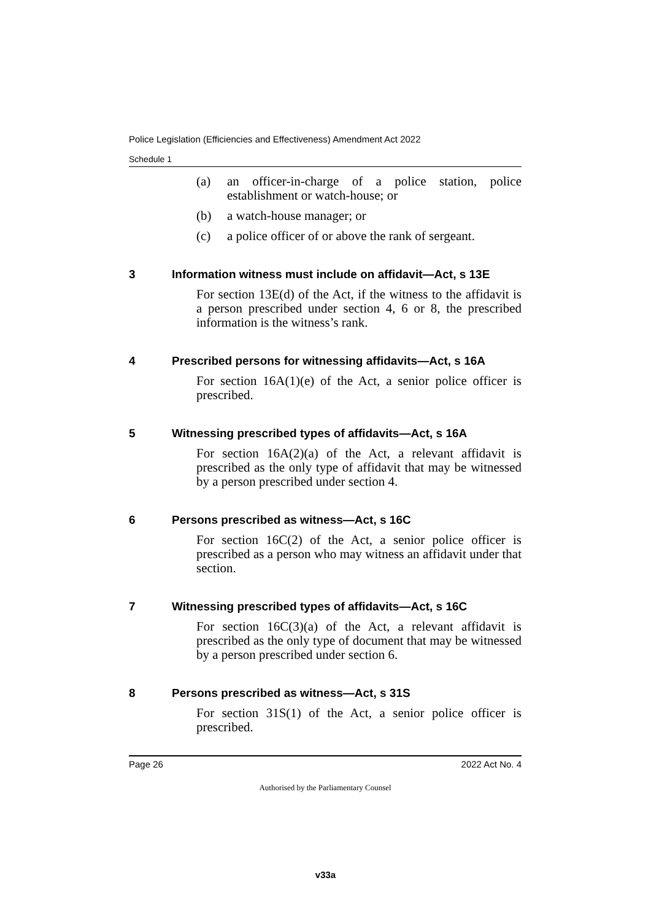Police Legislation (Efficiencies and Effectiveness) Amendment Act 2022
Schedule 1
(a) an officer-in-charge of a police station, police establishment or watch-house; or
(b) a watch-house manager; or
(c) a police officer of or above the rank of sergeant.
3 Information witness must include on affidavit—Act, s 13E
For section 13E(d) of the Act, if the witness to the affidavit is a person prescribed under section 4, 6 or 8, the prescribed information is the witness’s rank.
4 Prescribed persons for witnessing affidavits—Act, s 16A
For section 16A(1)(e) of the Act, a senior police officer is prescribed.
5 Witnessing prescribed types of affidavits—Act, s 16A
For section 16A(2)(a) of the Act, a relevant affidavit is prescribed as the only type of affidavit that may be witnessed by a person prescribed under section 4.
6 Persons prescribed as witness—Act, s 16C
For section 16C(2) of the Act, a senior police officer is prescribed as a person who may witness an affidavit under that section.
7 Witnessing prescribed types of affidavits—Act, s 16C
For section 16C(3)(a) of the Act, a relevant affidavit is prescribed as the only type of document that may be witnessed by a person prescribed under section 6.
8 Persons prescribed as witness—Act, s 31S
For section 31S(1) of the Act, a senior police officer is prescribed.
Page 26 2022 Act No. 4
Authorised by the Parliamentary Counsel
v33a